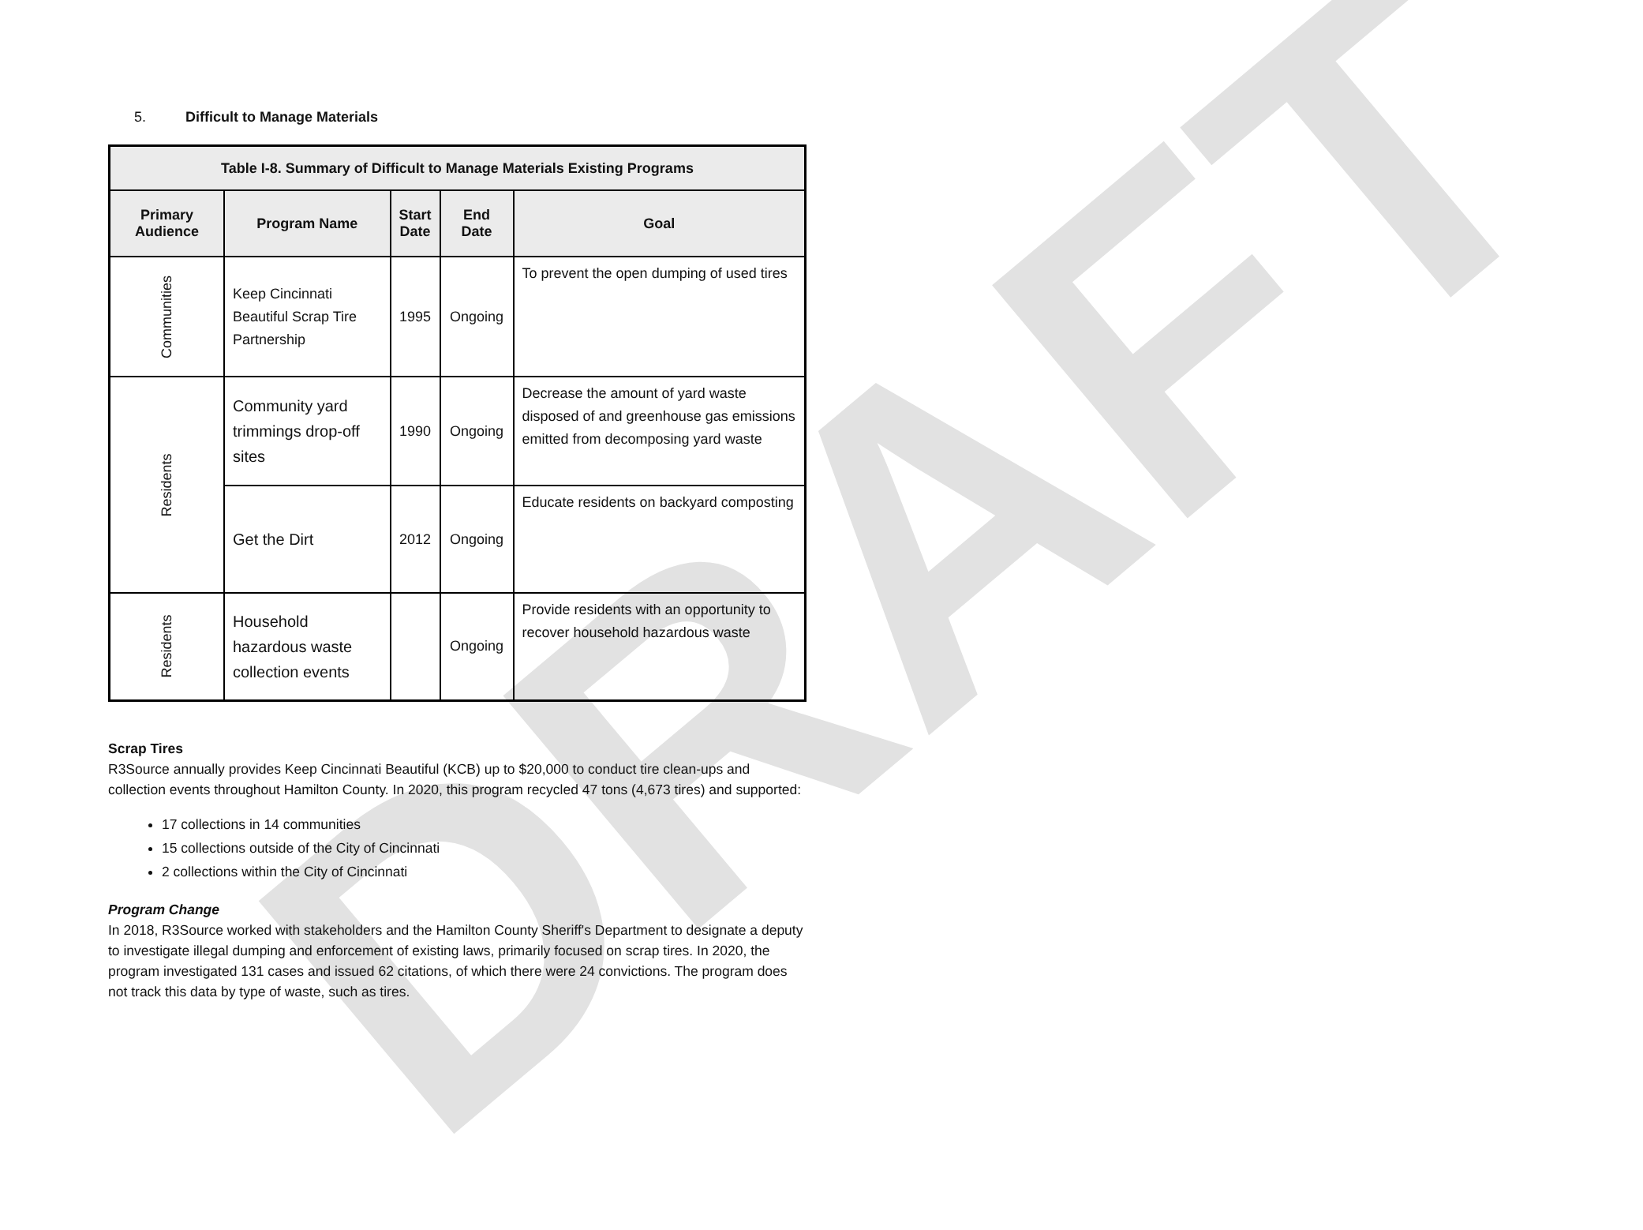DRAFT
5. Difficult to Manage Materials
| Table I-8. Summary of Difficult to Manage Materials Existing Programs | | | | |
| --- | --- | --- | --- | --- |
| Primary Audience | Program Name | Start Date | End Date | Goal |
| Communities | Keep Cincinnati Beautiful Scrap Tire Partnership | 1995 | Ongoing | To prevent the open dumping of used tires |
| Residents | Community yard trimmings drop-off sites | 1990 | Ongoing | Decrease the amount of yard waste disposed of and greenhouse gas emissions emitted from decomposing yard waste |
| | Get the Dirt | 2012 | Ongoing | Educate residents on backyard composting |
| Residents | Household hazardous waste collection events | | Ongoing | Provide residents with an opportunity to recover household hazardous waste |
Scrap Tires
R3Source annually provides Keep Cincinnati Beautiful (KCB) up to $20,000 to conduct tire clean-ups and collection events throughout Hamilton County. In 2020, this program recycled 47 tons (4,673 tires) and supported:
17 collections in 14 communities
15 collections outside of the City of Cincinnati
2 collections within the City of Cincinnati
Program Change
In 2018, R3Source worked with stakeholders and the Hamilton County Sheriff's Department to designate a deputy to investigate illegal dumping and enforcement of existing laws, primarily focused on scrap tires. In 2020, the program investigated 131 cases and issued 62 citations, of which there were 24 convictions. The program does not track this data by type of waste, such as tires.